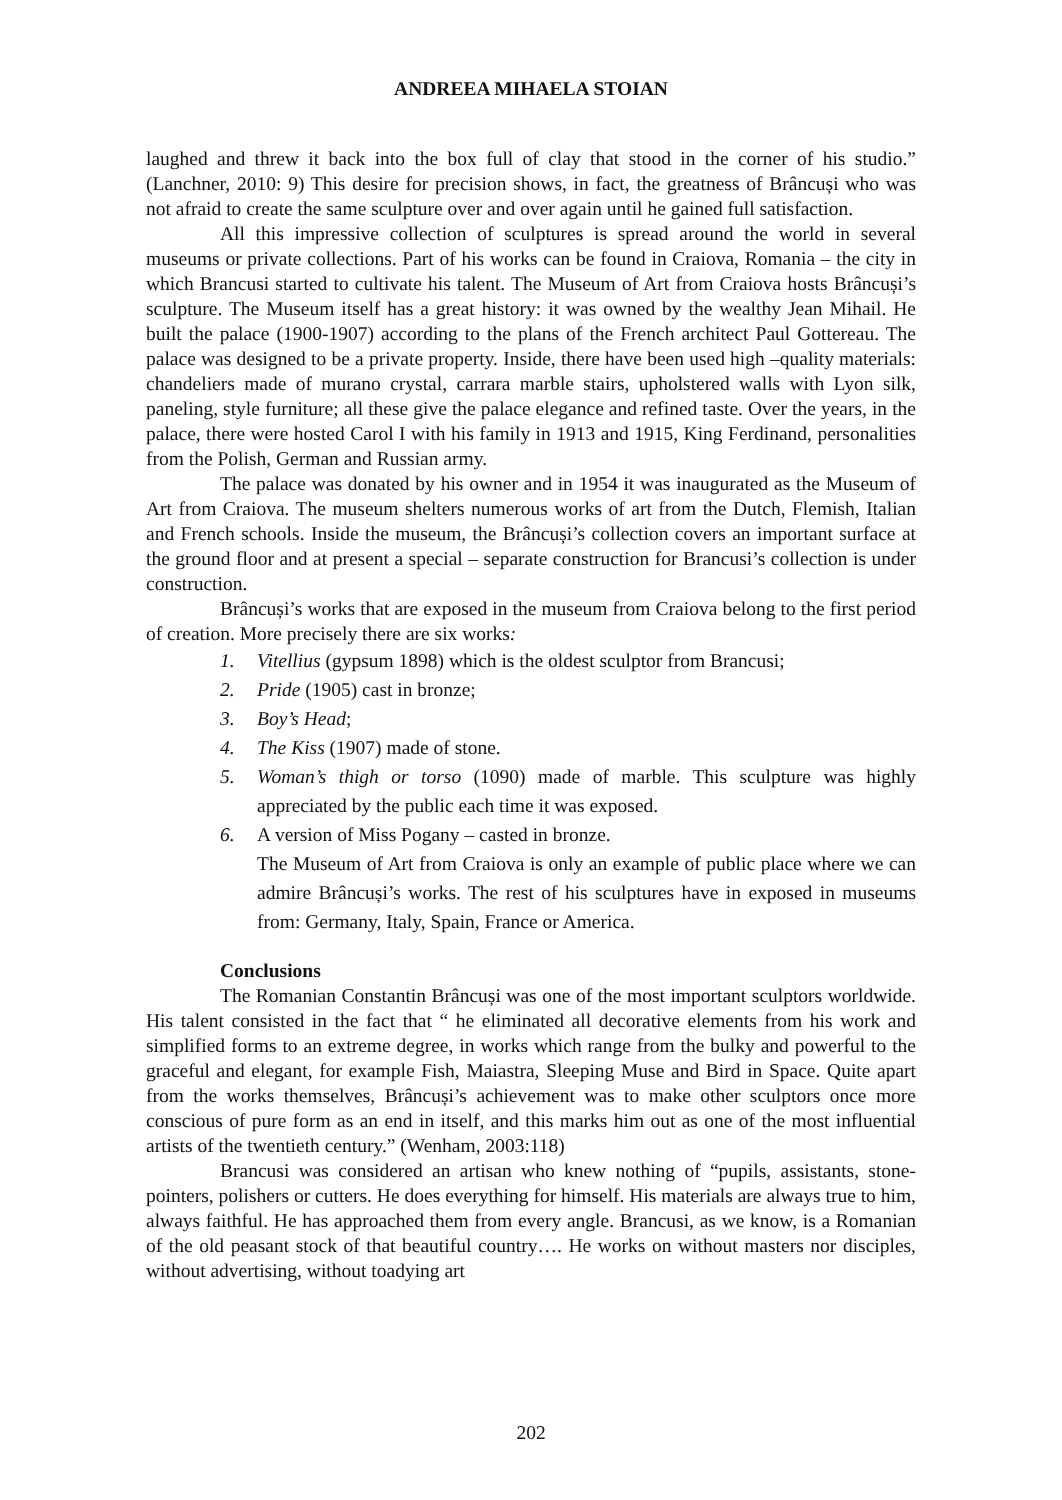ANDREEA MIHAELA STOIAN
laughed and threw it back into the box full of clay that stood in the corner of his studio.” (Lanchner, 2010: 9) This desire for precision shows, in fact, the greatness of Brâncuși who was not afraid to create the same sculpture over and over again until he gained full satisfaction.
All this impressive collection of sculptures is spread around the world in several museums or private collections. Part of his works can be found in Craiova, Romania – the city in which Brancusi started to cultivate his talent. The Museum of Art from Craiova hosts Brâncuși’s sculpture. The Museum itself has a great history: it was owned by the wealthy Jean Mihail. He built the palace (1900-1907) according to the plans of the French architect Paul Gottereau. The palace was designed to be a private property. Inside, there have been used high –quality materials: chandeliers made of murano crystal, carrara marble stairs, upholstered walls with Lyon silk, paneling, style furniture; all these give the palace elegance and refined taste. Over the years, in the palace, there were hosted Carol I with his family in 1913 and 1915, King Ferdinand, personalities from the Polish, German and Russian army.
The palace was donated by his owner and in 1954 it was inaugurated as the Museum of Art from Craiova. The museum shelters numerous works of art from the Dutch, Flemish, Italian and French schools. Inside the museum, the Brâncuși’s collection covers an important surface at the ground floor and at present a special – separate construction for Brancusi’s collection is under construction.
Brâncuși’s works that are exposed in the museum from Craiova belong to the first period of creation. More precisely there are six works:
1. Vitellius (gypsum 1898) which is the oldest sculptor from Brancusi;
2. Pride (1905) cast in bronze;
3. Boy’s Head;
4. The Kiss (1907) made of stone.
5. Woman’s thigh or torso (1090) made of marble. This sculpture was highly appreciated by the public each time it was exposed.
6. A version of Miss Pogany – casted in bronze.
The Museum of Art from Craiova is only an example of public place where we can admire Brâncuși’s works. The rest of his sculptures have in exposed in museums from: Germany, Italy, Spain, France or America.
Conclusions
The Romanian Constantin Brâncuși was one of the most important sculptors worldwide. His talent consisted in the fact that “ he eliminated all decorative elements from his work and simplified forms to an extreme degree, in works which range from the bulky and powerful to the graceful and elegant, for example Fish, Maiastra, Sleeping Muse and Bird in Space. Quite apart from the works themselves, Brâncuși’s achievement was to make other sculptors once more conscious of pure form as an end in itself, and this marks him out as one of the most influential artists of the twentieth century.” (Wenham, 2003:118)
Brancusi was considered an artisan who knew nothing of “pupils, assistants, stone-pointers, polishers or cutters. He does everything for himself. His materials are always true to him, always faithful. He has approached them from every angle. Brancusi, as we know, is a Romanian of the old peasant stock of that beautiful country…. He works on without masters nor disciples, without advertising, without toadying art
202